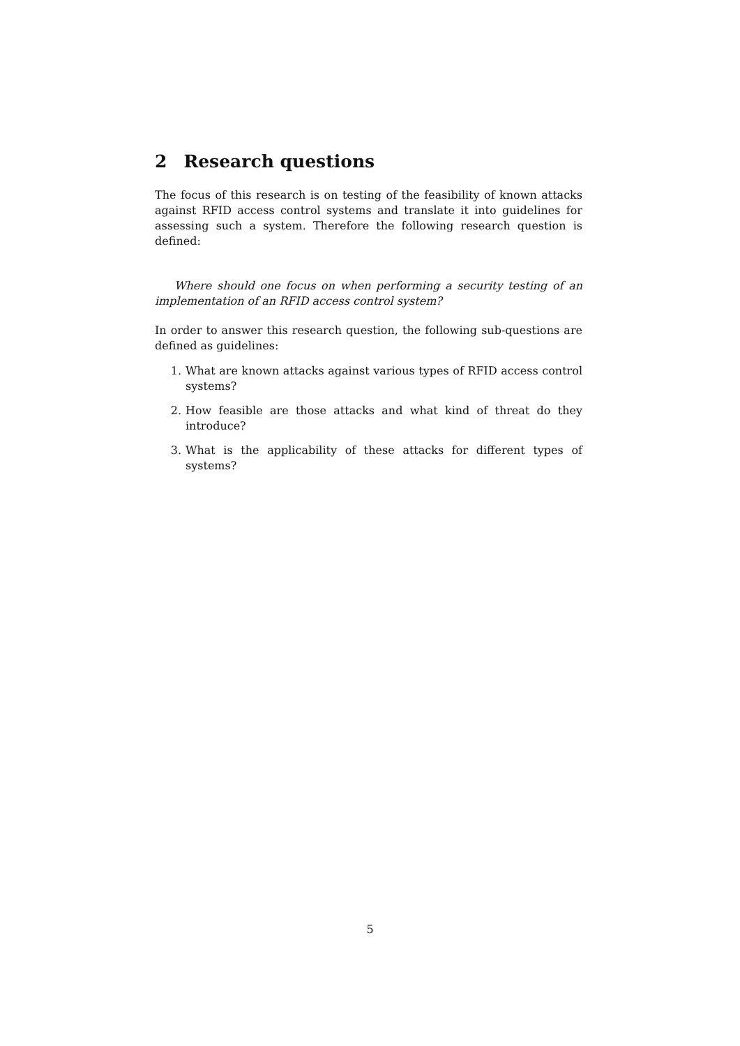2 Research questions
The focus of this research is on testing of the feasibility of known attacks against RFID access control systems and translate it into guidelines for assessing such a system. Therefore the following research question is defined:
Where should one focus on when performing a security testing of an implementation of an RFID access control system?
In order to answer this research question, the following sub-questions are defined as guidelines:
1. What are known attacks against various types of RFID access control systems?
2. How feasible are those attacks and what kind of threat do they introduce?
3. What is the applicability of these attacks for different types of systems?
5